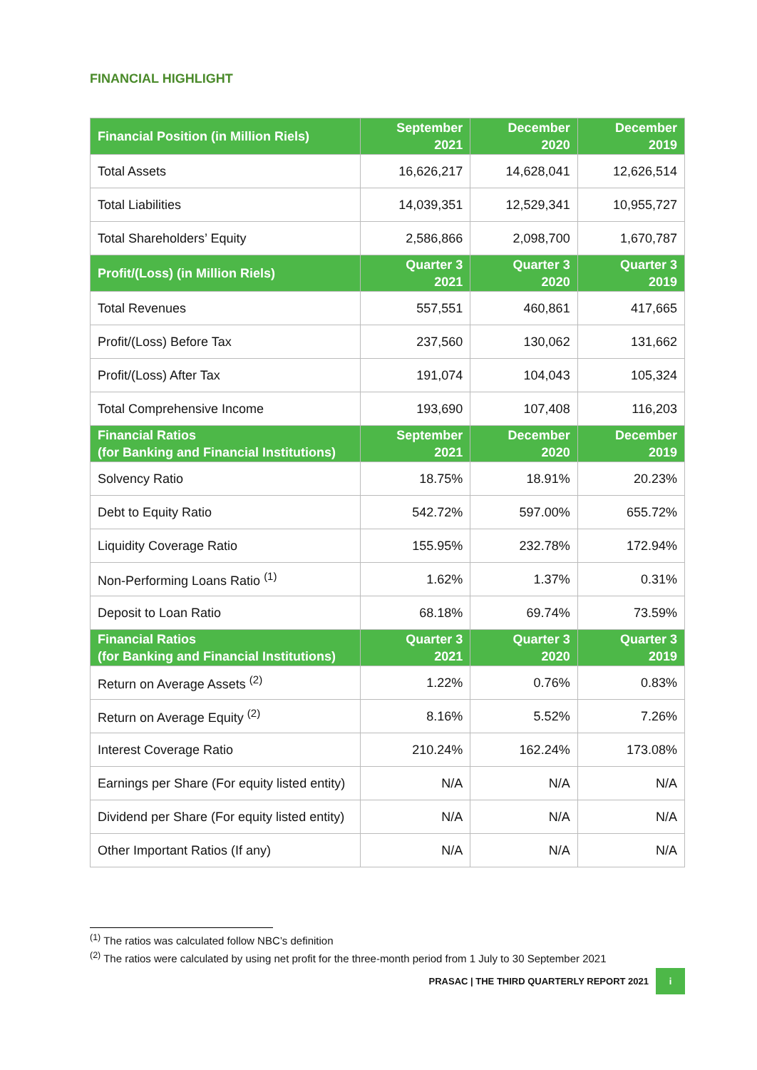FINANCIAL HIGHLIGHT
| Financial Position (in Million Riels) | September 2021 | December 2020 | December 2019 |
| --- | --- | --- | --- |
| Total Assets | 16,626,217 | 14,628,041 | 12,626,514 |
| Total Liabilities | 14,039,351 | 12,529,341 | 10,955,727 |
| Total Shareholders’ Equity | 2,586,866 | 2,098,700 | 1,670,787 |
| Profit/(Loss) (in Million Riels) | Quarter 3 2021 | Quarter 3 2020 | Quarter 3 2019 |
| Total Revenues | 557,551 | 460,861 | 417,665 |
| Profit/(Loss) Before Tax | 237,560 | 130,062 | 131,662 |
| Profit/(Loss) After Tax | 191,074 | 104,043 | 105,324 |
| Total Comprehensive Income | 193,690 | 107,408 | 116,203 |
| Financial Ratios (for Banking and Financial Institutions) | September 2021 | December 2020 | December 2019 |
| Solvency Ratio | 18.75% | 18.91% | 20.23% |
| Debt to Equity Ratio | 542.72% | 597.00% | 655.72% |
| Liquidity Coverage Ratio | 155.95% | 232.78% | 172.94% |
| Non-Performing Loans Ratio <sup>(1)</sup> | 1.62% | 1.37% | 0.31% |
| Deposit to Loan Ratio | 68.18% | 69.74% | 73.59% |
| Financial Ratios (for Banking and Financial Institutions) | Quarter 3 2021 | Quarter 3 2020 | Quarter 3 2019 |
| Return on Average Assets <sup>(2)</sup> | 1.22% | 0.76% | 0.83% |
| Return on Average Equity <sup>(2)</sup> | 8.16% | 5.52% | 7.26% |
| Interest Coverage Ratio | 210.24% | 162.24% | 173.08% |
| Earnings per Share (For equity listed entity) | N/A | N/A | N/A |
| Dividend per Share (For equity listed entity) | N/A | N/A | N/A |
| Other Important Ratios (If any) | N/A | N/A | N/A |
<sup>(1)</sup> The ratios was calculated follow NBC’s definition
<sup>(2)</sup> The ratios were calculated by using net profit for the three-month period from 1 July to 30 September 2021
PRASAC | THE THIRD QUARTERLY REPORT 2021 i